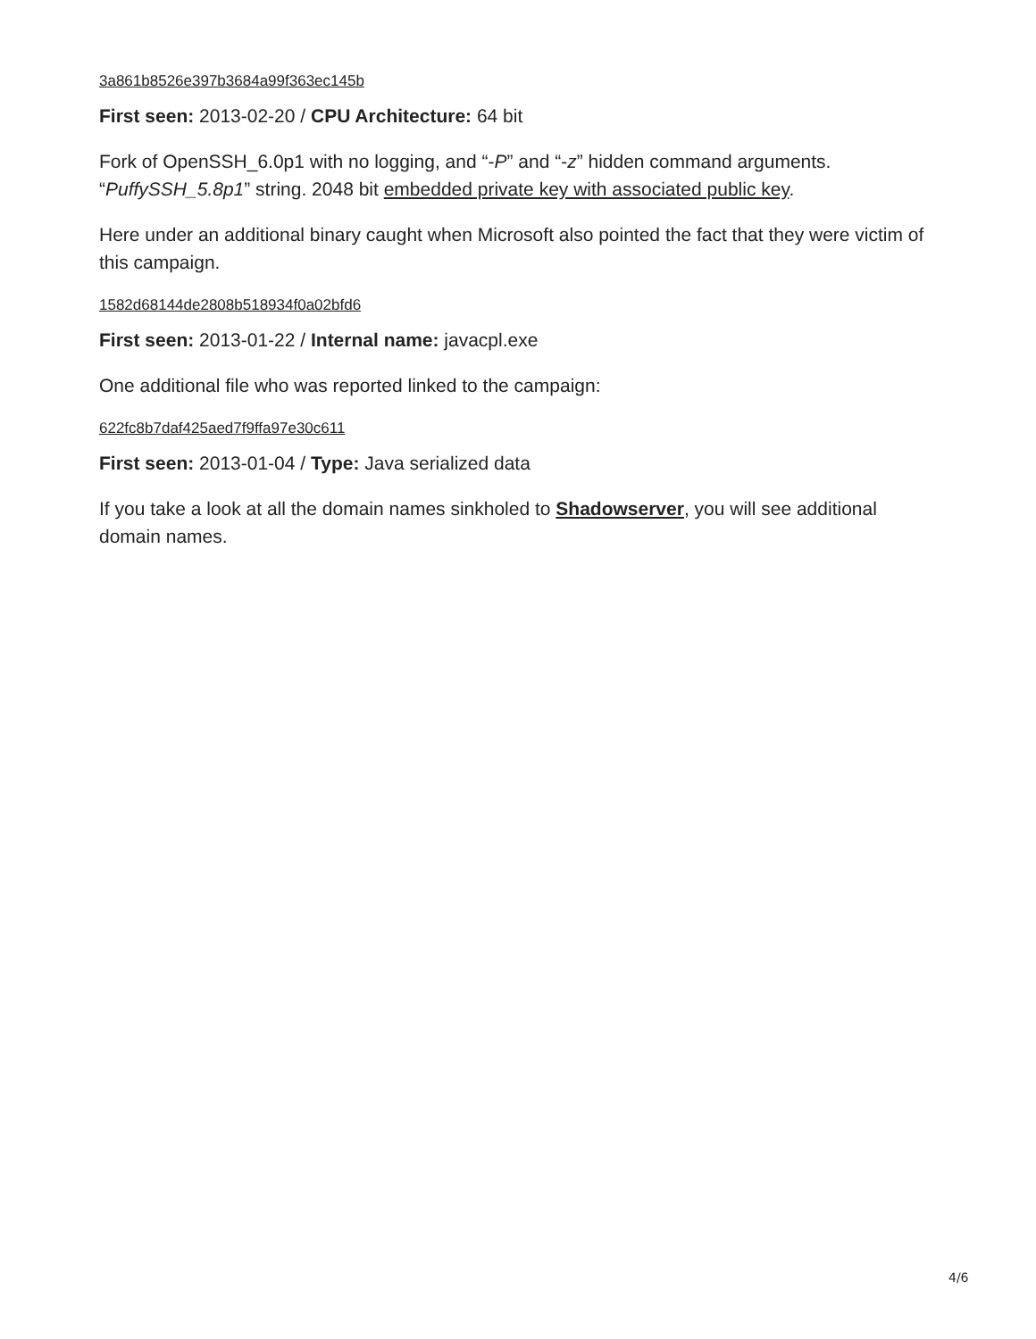3a861b8526e397b3684a99f363ec145b
First seen: 2013-02-20 / CPU Architecture: 64 bit
Fork of OpenSSH_6.0p1 with no logging, and “-P” and “-z” hidden command arguments. “PuffySSH_5.8p1” string. 2048 bit embedded private key with associated public key.
Here under an additional binary caught when Microsoft also pointed the fact that they were victim of this campaign.
1582d68144de2808b518934f0a02bfd6
First seen: 2013-01-22 / Internal name: javacpl.exe
One additional file who was reported linked to the campaign:
622fc8b7daf425aed7f9ffa97e30c611
First seen: 2013-01-04 / Type: Java serialized data
If you take a look at all the domain names sinkholed to Shadowserver, you will see additional domain names.
4/6